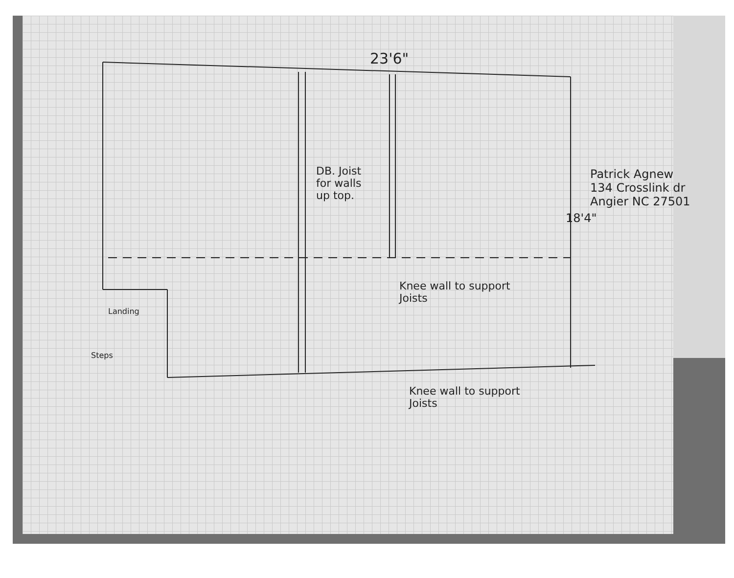23'6"
DB. Joist
for walls
up top.
Knee wall to support
Joists
Knee wall to support
Joists
Landing
Steps
18'4"
Patrick Agnew
134 Crosslink dr Angier NC 27501